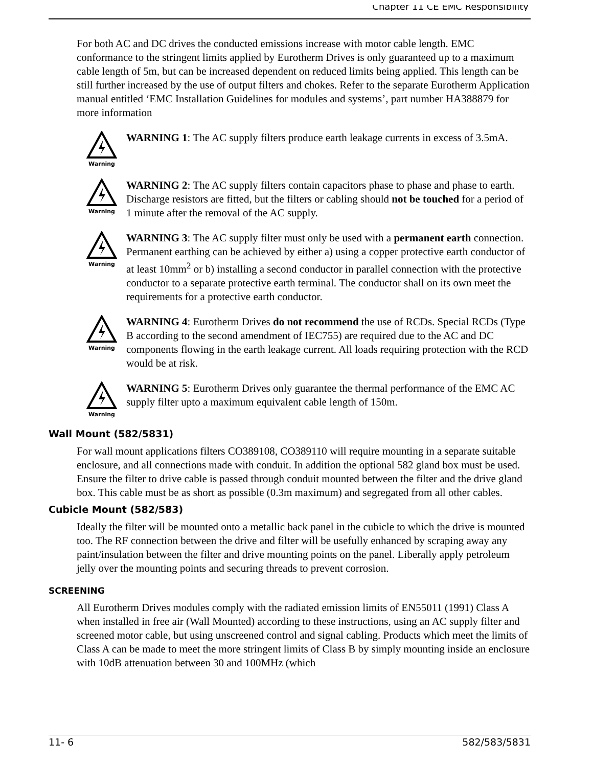Chapter 11 CE EMC Responsibility
For both AC and DC drives the conducted emissions increase with motor cable length. EMC conformance to the stringent limits applied by Eurotherm Drives is only guaranteed up to a maximum cable length of 5m, but can be increased dependent on reduced limits being applied. This length can be still further increased by the use of output filters and chokes. Refer to the separate Eurotherm Application manual entitled ‘EMC Installation Guidelines for modules and systems’, part number HA388879 for more information
Warning
WARNING 1: The AC supply filters produce earth leakage currents in excess of 3.5mA.
Warning
WARNING 2: The AC supply filters contain capacitors phase to phase and phase to earth. Discharge resistors are fitted, but the filters or cabling should not be touched for a period of 1 minute after the removal of the AC supply.
Warning
WARNING 3: The AC supply filter must only be used with a permanent earth connection. Permanent earthing can be achieved by either a) using a copper protective earth conductor of at least 10mm<sup>2</sup> or b) installing a second conductor in parallel connection with the protective conductor to a separate protective earth terminal. The conductor shall on its own meet the requirements for a protective earth conductor.
Warning
WARNING 4: Eurotherm Drives do not recommend the use of RCDs. Special RCDs (Type B according to the second amendment of IEC755) are required due to the AC and DC components flowing in the earth leakage current. All loads requiring protection with the RCD would be at risk.
Warning
WARNING 5: Eurotherm Drives only guarantee the thermal performance of the EMC AC supply filter upto a maximum equivalent cable length of 150m.
Wall Mount (582/5831)
For wall mount applications filters CO389108, CO389110 will require mounting in a separate suitable enclosure, and all connections made with conduit. In addition the optional 582 gland box must be used. Ensure the filter to drive cable is passed through conduit mounted between the filter and the drive gland box. This cable must be as short as possible (0.3m maximum) and segregated from all other cables.
Cubicle Mount (582/583)
Ideally the filter will be mounted onto a metallic back panel in the cubicle to which the drive is mounted too. The RF connection between the drive and filter will be usefully enhanced by scraping away any paint/insulation between the filter and drive mounting points on the panel. Liberally apply petroleum jelly over the mounting points and securing threads to prevent corrosion.
SCREENING
All Eurotherm Drives modules comply with the radiated emission limits of EN55011 (1991) Class A when installed in free air (Wall Mounted) according to these instructions, using an AC supply filter and screened motor cable, but using unscreened control and signal cabling. Products which meet the limits of Class A can be made to meet the more stringent limits of Class B by simply mounting inside an enclosure with 10dB attenuation between 30 and 100MHz (which
11- 6 582/583/5831